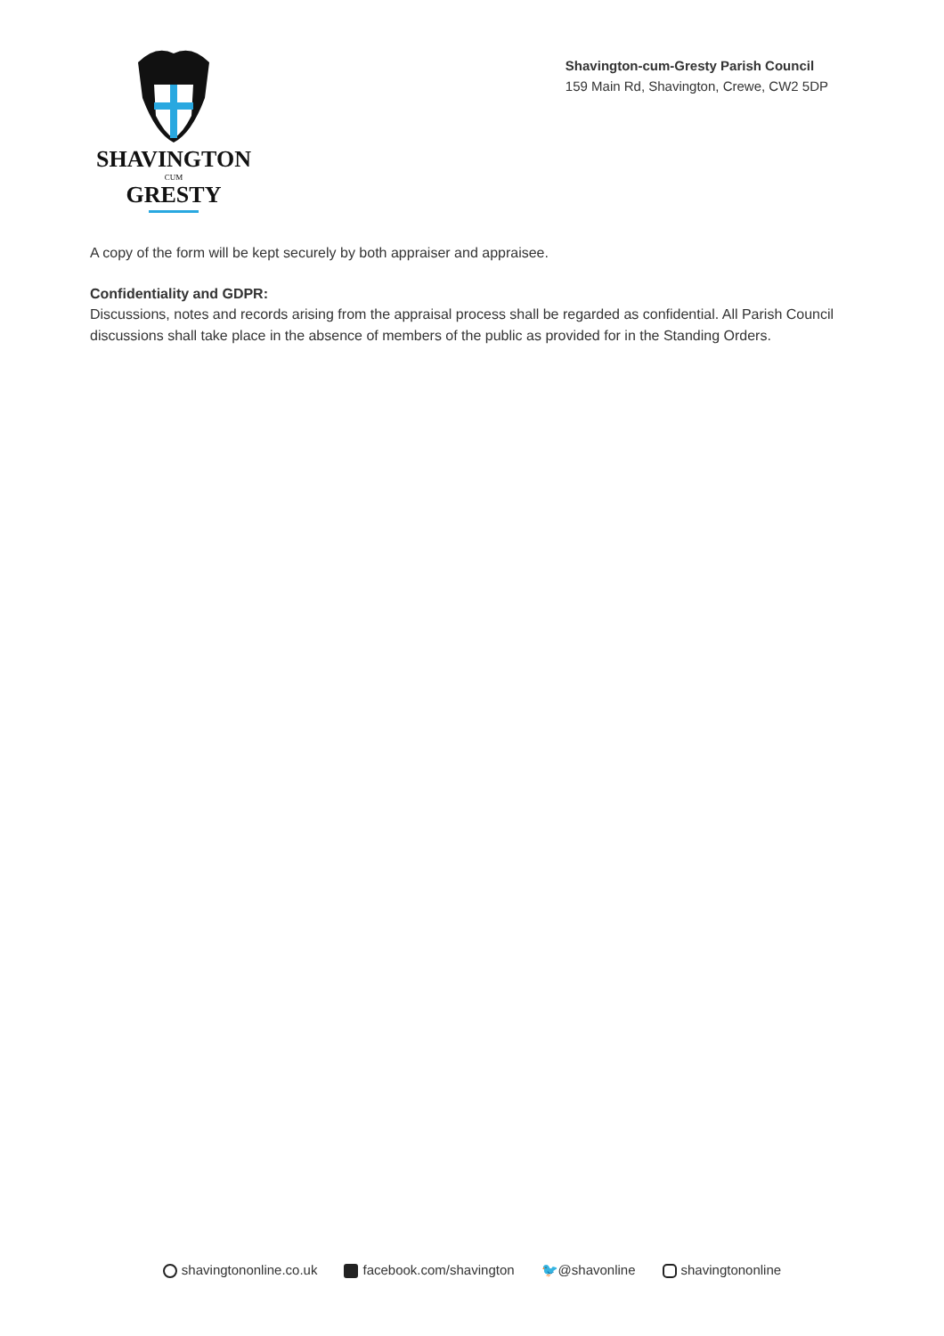SHAVINGTON
CUM
GRESTY
Shavington-cum-Gresty Parish Council
159 Main Rd, Shavington, Crewe, CW2 5DP
A copy of the form will be kept securely by both appraiser and appraisee.
Confidentiality and GDPR:
Discussions, notes and records arising from the appraisal process shall be regarded as confidential. All Parish Council discussions shall take place in the absence of members of the public as provided for in the Standing Orders.
shavingtononline.co.uk facebook.com/shavington 🐦@shavonline shavingtononline